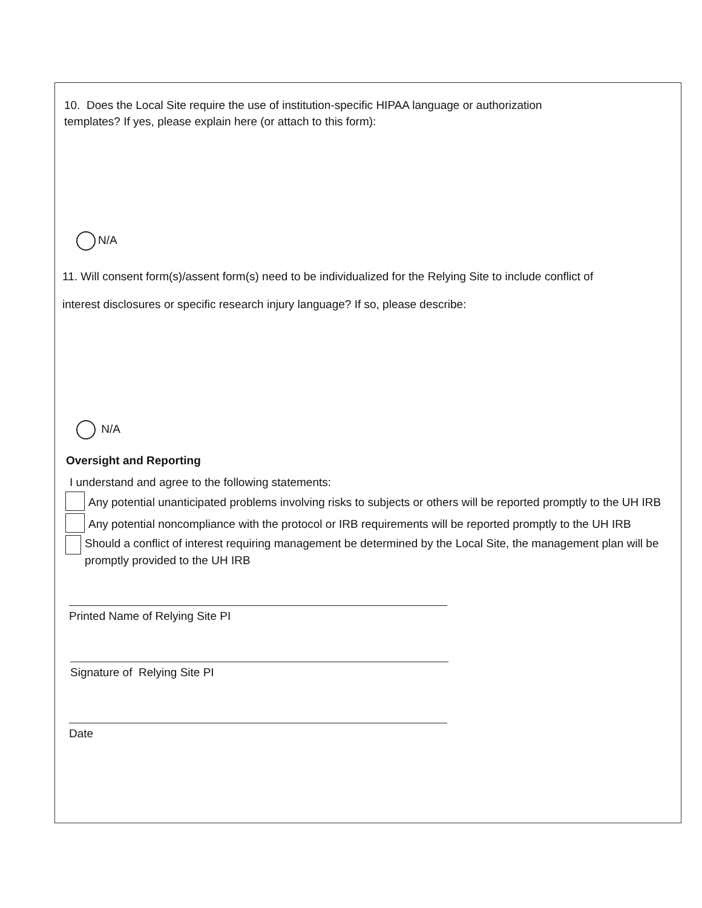10. Does the Local Site require the use of institution-specific HIPAA language or authorization
templates? If yes, please explain here (or attach to this form):
N/A
11. Will consent form(s)/assent form(s) need to be individualized for the Relying Site to include conflict of
interest disclosures or specific research injury language? If so, please describe:
N/A
Oversight and Reporting
I understand and agree to the following statements:
Any potential unanticipated problems involving risks to subjects or others will be reported promptly to the UH IRB
Any potential noncompliance with the protocol or IRB requirements will be reported promptly to the UH IRB
Should a conflict of interest requiring management be determined by the Local Site, the management plan will be promptly provided to the UH IRB
Printed Name of Relying Site PI
Signature of Relying Site PI
Date